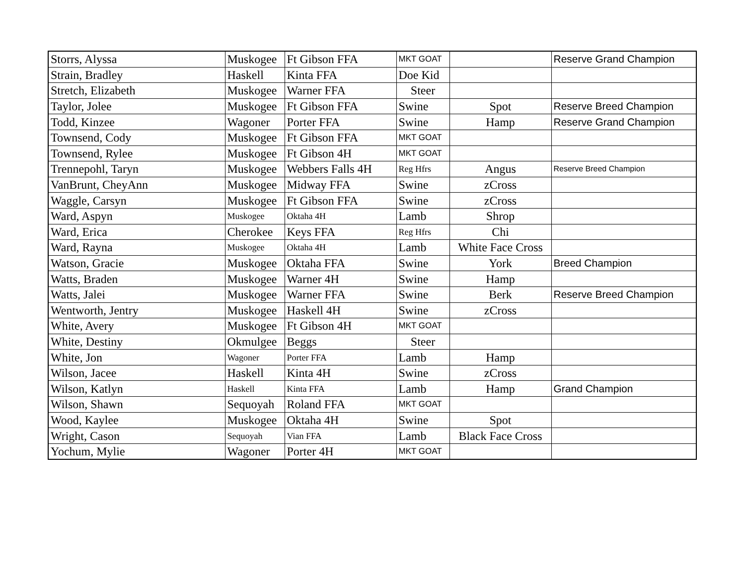| Storrs, Alyssa | Muskogee | Ft Gibson FFA | MKT GOAT | | Reserve Grand Champion |
| Strain, Bradley | Haskell | Kinta FFA | Doe Kid | | |
| Stretch, Elizabeth | Muskogee | Warner FFA | Steer | | |
| Taylor, Jolee | Muskogee | Ft Gibson FFA | Swine | Spot | Reserve Breed Champion |
| Todd, Kinzee | Wagoner | Porter FFA | Swine | Hamp | Reserve Grand Champion |
| Townsend, Cody | Muskogee | Ft Gibson FFA | MKT GOAT | | |
| Townsend, Rylee | Muskogee | Ft Gibson 4H | MKT GOAT | | |
| Trennepohl, Taryn | Muskogee | Webbers Falls 4H | Reg Hfrs | Angus | Reserve Breed Champion |
| VanBrunt, CheyAnn | Muskogee | Midway FFA | Swine | zCross | |
| Waggle, Carsyn | Muskogee | Ft Gibson FFA | Swine | zCross | |
| Ward, Aspyn | Muskogee | Oktaha 4H | Lamb | Shrop | |
| Ward, Erica | Cherokee | Keys FFA | Reg Hfrs | Chi | |
| Ward, Rayna | Muskogee | Oktaha 4H | Lamb | White Face Cross | |
| Watson, Gracie | Muskogee | Oktaha FFA | Swine | York | Breed Champion |
| Watts, Braden | Muskogee | Warner 4H | Swine | Hamp | |
| Watts, Jalei | Muskogee | Warner FFA | Swine | Berk | Reserve Breed Champion |
| Wentworth, Jentry | Muskogee | Haskell 4H | Swine | zCross | |
| White, Avery | Muskogee | Ft Gibson 4H | MKT GOAT | | |
| White, Destiny | Okmulgee | Beggs | Steer | | |
| White, Jon | Wagoner | Porter FFA | Lamb | Hamp | |
| Wilson, Jacee | Haskell | Kinta 4H | Swine | zCross | |
| Wilson, Katlyn | Haskell | Kinta FFA | Lamb | Hamp | Grand Champion |
| Wilson, Shawn | Sequoyah | Roland FFA | MKT GOAT | | |
| Wood, Kaylee | Muskogee | Oktaha 4H | Swine | Spot | |
| Wright, Cason | Sequoyah | Vian FFA | Lamb | Black Face Cross | |
| Yochum, Mylie | Wagoner | Porter 4H | MKT GOAT | | |